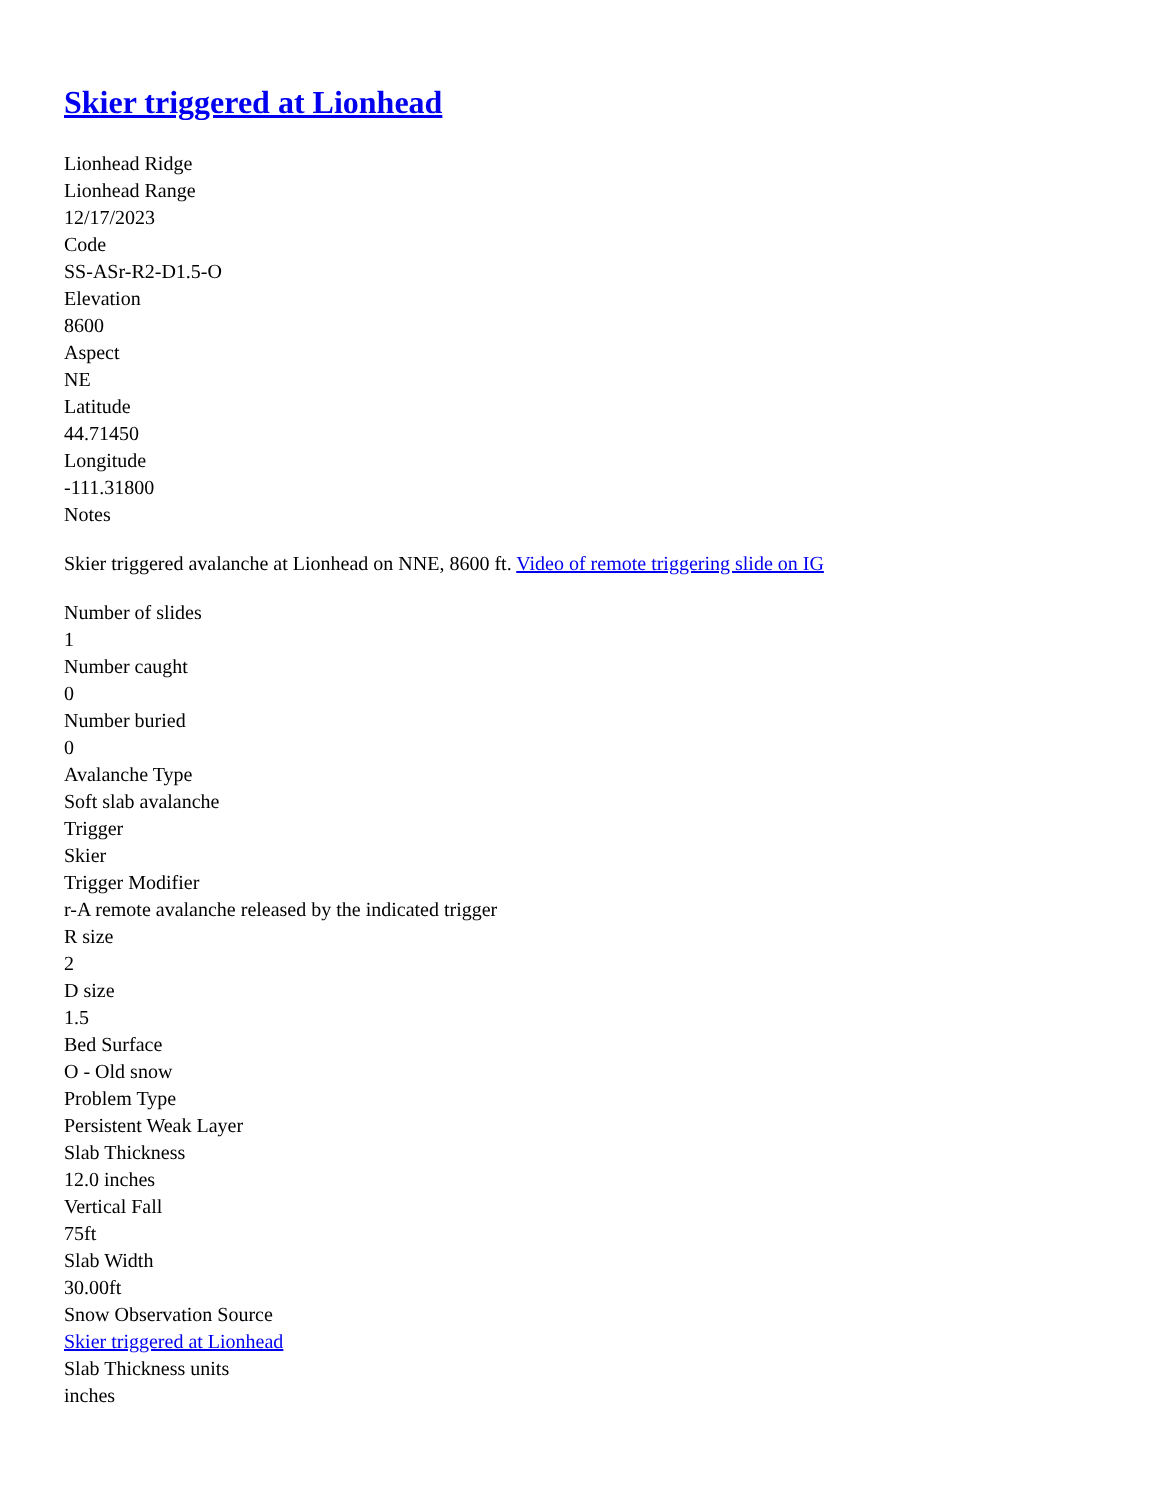Skier triggered at Lionhead
Lionhead Ridge
Lionhead Range
12/17/2023
Code
SS-ASr-R2-D1.5-O
Elevation
8600
Aspect
NE
Latitude
44.71450
Longitude
-111.31800
Notes
Skier triggered avalanche at Lionhead on NNE, 8600 ft. Video of remote triggering slide on IG
Number of slides
1
Number caught
0
Number buried
0
Avalanche Type
Soft slab avalanche
Trigger
Skier
Trigger Modifier
r-A remote avalanche released by the indicated trigger
R size
2
D size
1.5
Bed Surface
O - Old snow
Problem Type
Persistent Weak Layer
Slab Thickness
12.0 inches
Vertical Fall
75ft
Slab Width
30.00ft
Snow Observation Source
Skier triggered at Lionhead
Slab Thickness units
inches